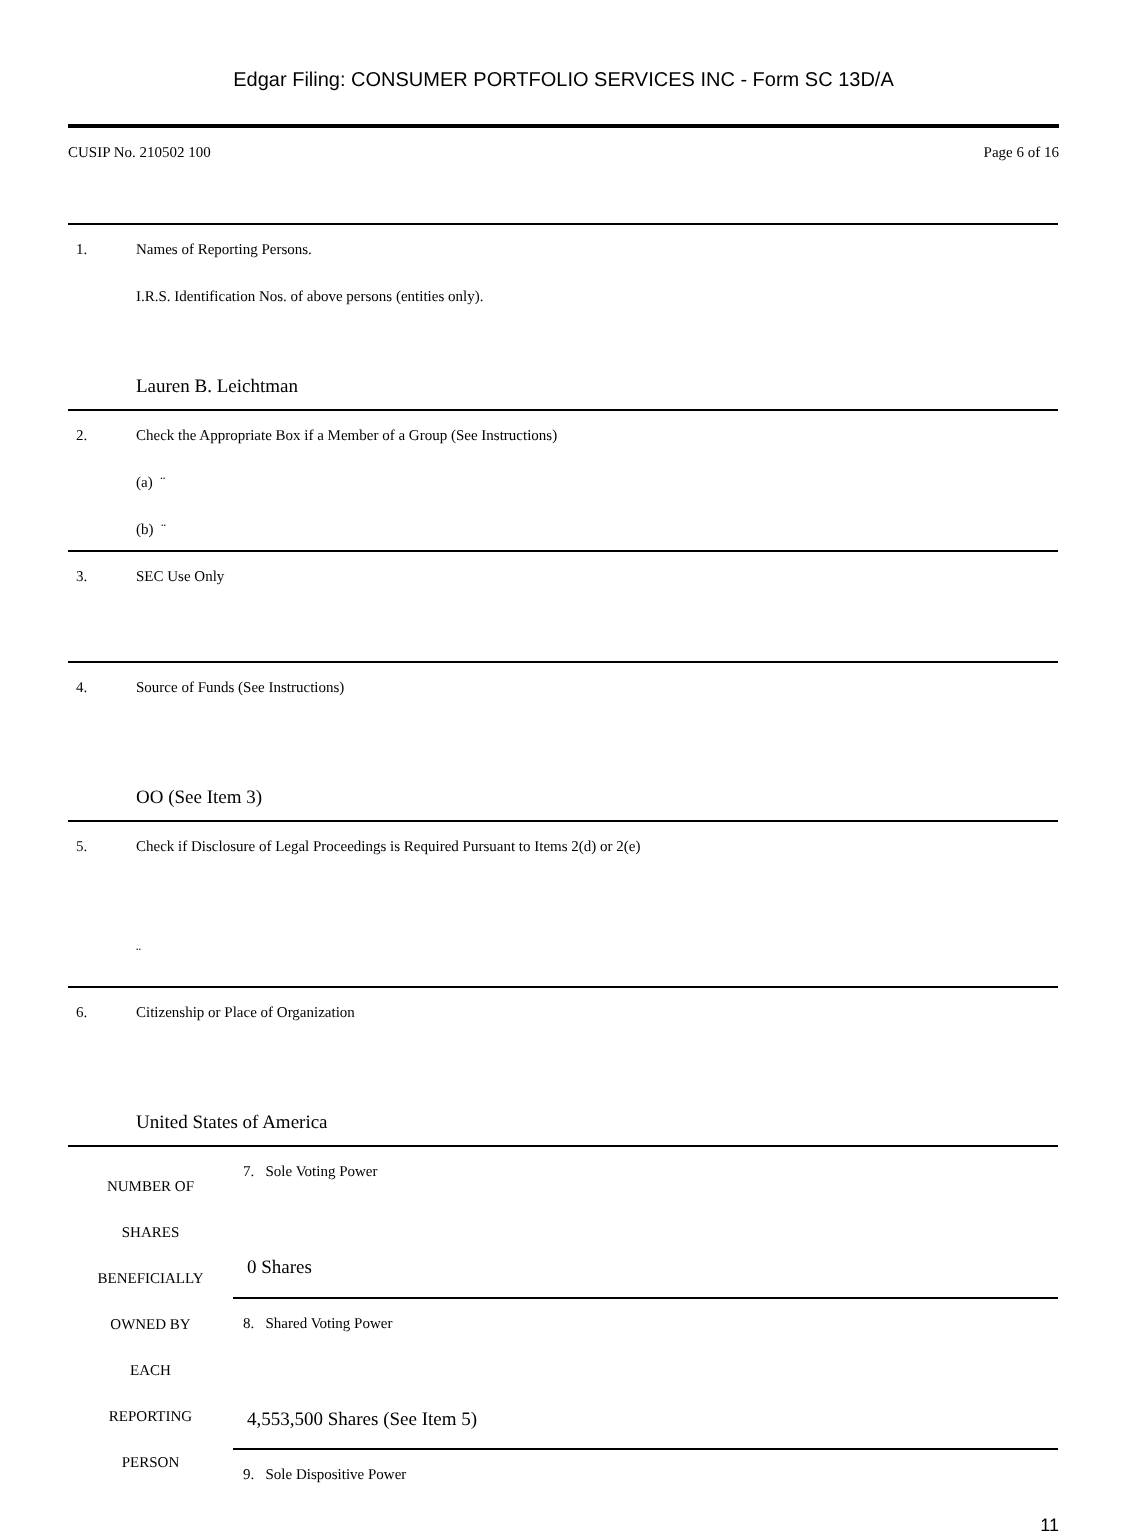Edgar Filing: CONSUMER PORTFOLIO SERVICES INC - Form SC 13D/A
CUSIP No. 210502 100 Page 6 of 16
| 1. | Names of Reporting Persons. I.R.S. Identification Nos. of above persons (entities only). Lauren B. Leichtman |
| 2. | Check the Appropriate Box if a Member of a Group (See Instructions) (a) ¨ (b) ¨ |
| 3. | SEC Use Only |
| 4. | Source of Funds (See Instructions) OO (See Item 3) |
| 5. | Check if Disclosure of Legal Proceedings is Required Pursuant to Items 2(d) or 2(e) ¨ |
| 6. | Citizenship or Place of Organization United States of America |
| NUMBER OF SHARES BENEFICIALLY OWNED BY EACH REPORTING PERSON | 7. Sole Voting Power 0 Shares |
| | 8. Shared Voting Power 4,553,500 Shares (See Item 5) |
| | 9. Sole Dispositive Power |
11